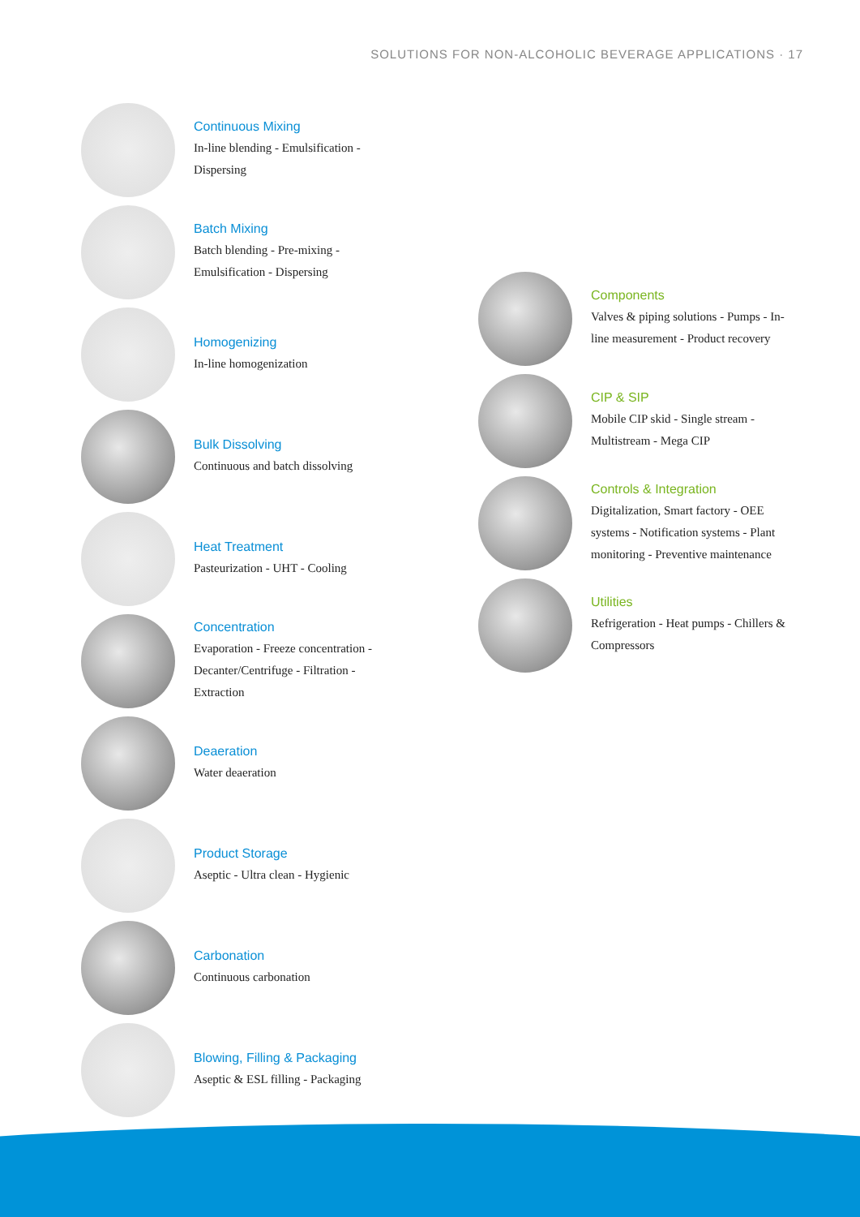SOLUTIONS FOR NON-ALCOHOLIC BEVERAGE APPLICATIONS · 17
Continuous Mixing
In-line blending - Emulsification - Dispersing
Batch Mixing
Batch blending - Pre-mixing - Emulsification - Dispersing
Homogenizing
In-line homogenization
Bulk Dissolving
Continuous and batch dissolving
Heat Treatment
Pasteurization - UHT - Cooling
Concentration
Evaporation - Freeze concentration - Decanter/Centrifuge - Filtration - Extraction
Deaeration
Water deaeration
Product Storage
Aseptic - Ultra clean - Hygienic
Carbonation
Continuous carbonation
Blowing, Filling & Packaging
Aseptic & ESL filling - Packaging
Components
Valves & piping solutions - Pumps - In-line measurement - Product recovery
CIP & SIP
Mobile CIP skid - Single stream - Multistream - Mega CIP
Controls & Integration
Digitalization, Smart factory - OEE systems - Notification systems - Plant monitoring - Preventive maintenance
Utilities
Refrigeration - Heat pumps - Chillers & Compressors